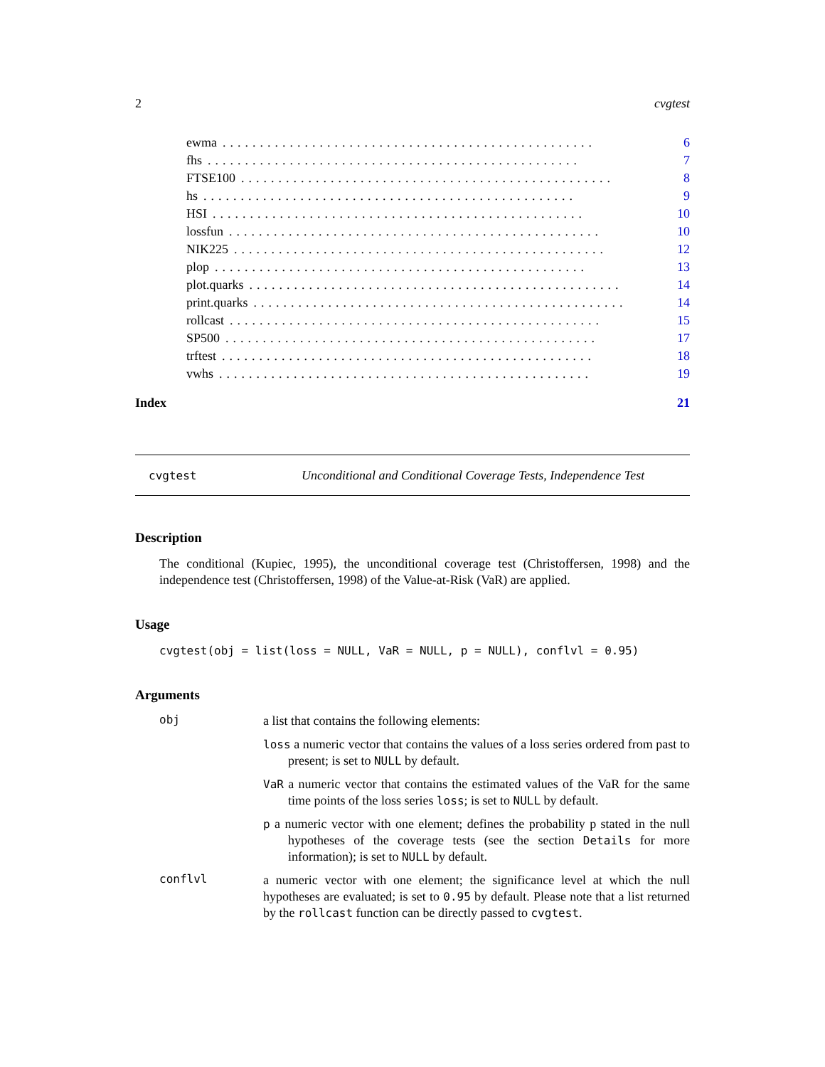2 cvgtest
ewma.................................................. 6
fhs.................................................. 7
FTSE100.................................................. 8
hs.................................................. 9
HSI.................................................. 10
lossfun.................................................. 10
NIK225.................................................. 12
plop.................................................. 13
plot.quarks.................................................. 14
print.quarks.................................................. 14
rollcast.................................................. 15
SP500.................................................. 17
trftest.................................................. 18
vwhs.................................................. 19
Index 21
cvgtest Unconditional and Conditional Coverage Tests, Independence Test
Description
The conditional (Kupiec, 1995), the unconditional coverage test (Christoffersen, 1998) and the independence test (Christoffersen, 1998) of the Value-at-Risk (VaR) are applied.
Usage
cvgtest(obj = list(loss = NULL, VaR = NULL, p = NULL), conflvl = 0.95)
Arguments
obj
a list that contains the following elements:
loss a numeric vector that contains the values of a loss series ordered from past to present; is set to NULL by default.
VaR a numeric vector that contains the estimated values of the VaR for the same time points of the loss series loss; is set to NULL by default.
p a numeric vector with one element; defines the probability p stated in the null hypotheses of the coverage tests (see the section Details for more information); is set to NULL by default.
conflvl
a numeric vector with one element; the significance level at which the null hypotheses are evaluated; is set to 0.95 by default. Please note that a list returned by the rollcast function can be directly passed to cvgtest.